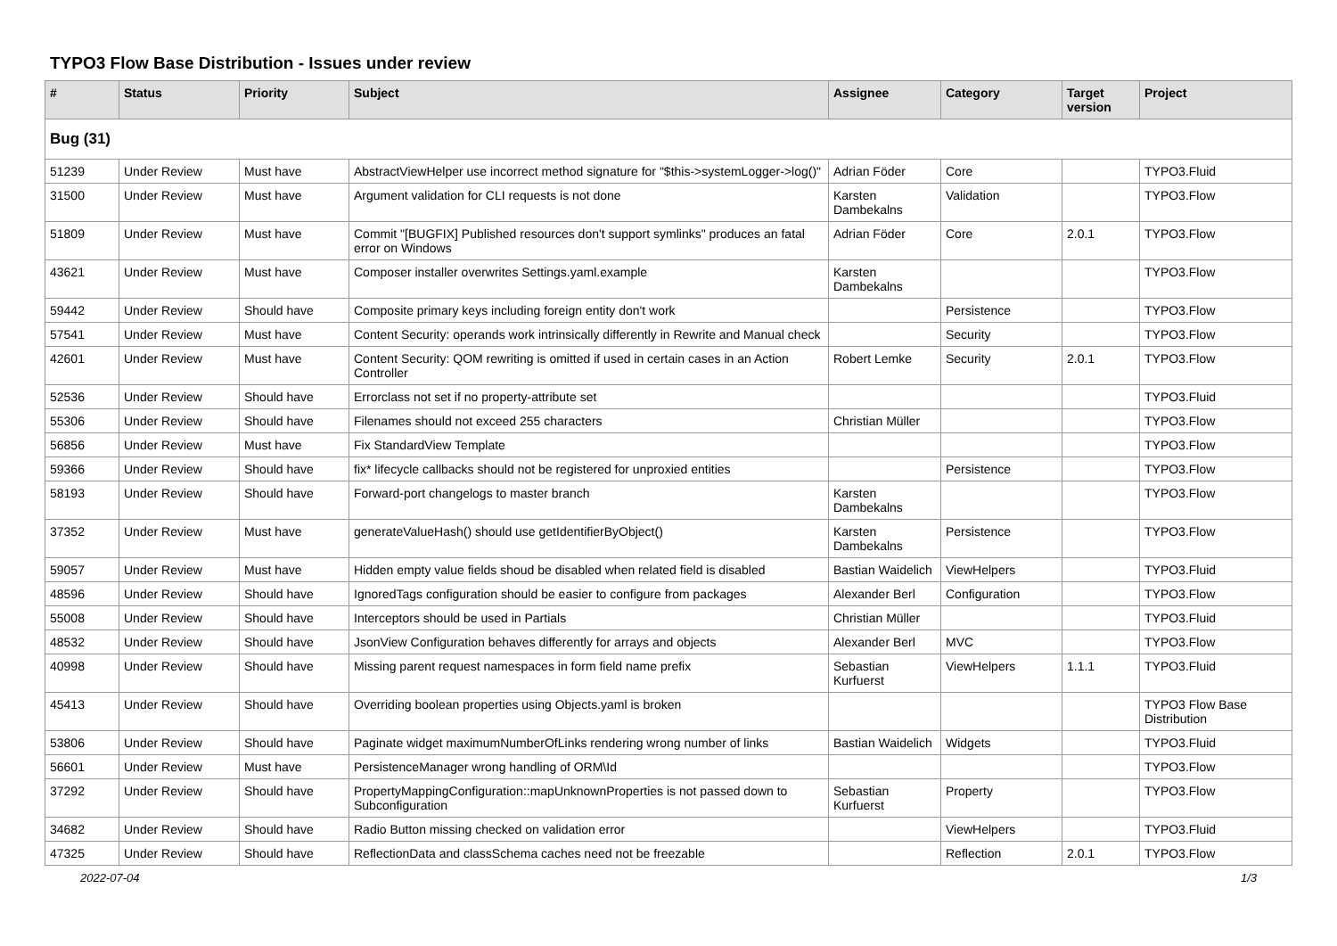TYPO3 Flow Base Distribution - Issues under review
| # | Status | Priority | Subject | Assignee | Category | Target version | Project |
| --- | --- | --- | --- | --- | --- | --- | --- |
| Bug (31) | | | | | | | |
| 51239 | Under Review | Must have | AbstractViewHelper use incorrect method signature for "$this->systemLogger->log()" | Adrian Föder | Core | | TYPO3.Fluid |
| 31500 | Under Review | Must have | Argument validation for CLI requests is not done | Karsten Dambekalns | Validation | | TYPO3.Flow |
| 51809 | Under Review | Must have | Commit "[BUGFIX] Published resources don't support symlinks" produces an fatal error on Windows | Adrian Föder | Core | 2.0.1 | TYPO3.Flow |
| 43621 | Under Review | Must have | Composer installer overwrites Settings.yaml.example | Karsten Dambekalns | | | TYPO3.Flow |
| 59442 | Under Review | Should have | Composite primary keys including foreign entity don't work | | Persistence | | TYPO3.Flow |
| 57541 | Under Review | Must have | Content Security: operands work intrinsically differently in Rewrite and Manual check | | Security | | TYPO3.Flow |
| 42601 | Under Review | Must have | Content Security: QOM rewriting is omitted if used in certain cases in an Action Controller | Robert Lemke | Security | 2.0.1 | TYPO3.Flow |
| 52536 | Under Review | Should have | Errorclass not set if no property-attribute set | | | | TYPO3.Fluid |
| 55306 | Under Review | Should have | Filenames should not exceed 255 characters | Christian Müller | | | TYPO3.Flow |
| 56856 | Under Review | Must have | Fix StandardView Template | | | | TYPO3.Flow |
| 59366 | Under Review | Should have | fix* lifecycle callbacks should not be registered for unproxied entities | | Persistence | | TYPO3.Flow |
| 58193 | Under Review | Should have | Forward-port changelogs to master branch | Karsten Dambekalns | | | TYPO3.Flow |
| 37352 | Under Review | Must have | generateValueHash() should use getIdentifierByObject() | Karsten Dambekalns | Persistence | | TYPO3.Flow |
| 59057 | Under Review | Must have | Hidden empty value fields shoud be disabled when related field is disabled | Bastian Waidelich | ViewHelpers | | TYPO3.Fluid |
| 48596 | Under Review | Should have | IgnoredTags configuration should be easier to configure from packages | Alexander Berl | Configuration | | TYPO3.Flow |
| 55008 | Under Review | Should have | Interceptors should be used in Partials | Christian Müller | | | TYPO3.Fluid |
| 48532 | Under Review | Should have | JsonView Configuration behaves differently for arrays and objects | Alexander Berl | MVC | | TYPO3.Flow |
| 40998 | Under Review | Should have | Missing parent request namespaces in form field name prefix | Sebastian Kurfuerst | ViewHelpers | 1.1.1 | TYPO3.Fluid |
| 45413 | Under Review | Should have | Overriding boolean properties using Objects.yaml is broken | | | | TYPO3 Flow Base Distribution |
| 53806 | Under Review | Should have | Paginate widget maximumNumberOfLinks rendering wrong number of links | Bastian Waidelich | Widgets | | TYPO3.Fluid |
| 56601 | Under Review | Must have | PersistenceManager wrong handling of ORM\Id | | | | TYPO3.Flow |
| 37292 | Under Review | Should have | PropertyMappingConfiguration::mapUnknownProperties is not passed down to Subconfiguration | Sebastian Kurfuerst | Property | | TYPO3.Flow |
| 34682 | Under Review | Should have | Radio Button missing checked on validation error | | ViewHelpers | | TYPO3.Fluid |
| 47325 | Under Review | Should have | ReflectionData and classSchema caches need not be freezable | | Reflection | 2.0.1 | TYPO3.Flow |
2022-07-04 1/3